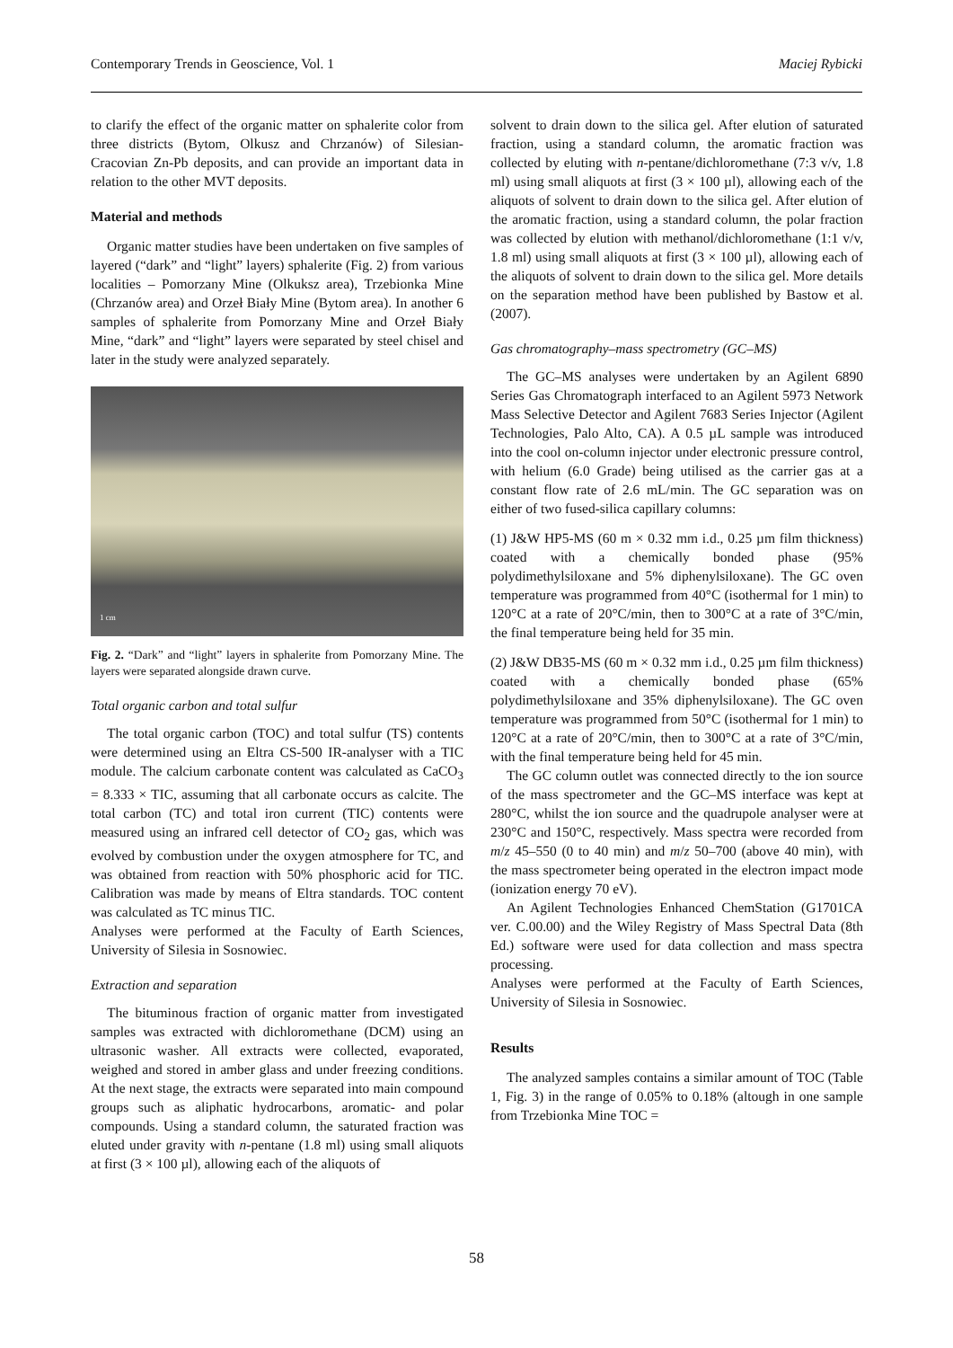Contemporary Trends in Geoscience, Vol. 1 Maciej Rybicki
to clarify the effect of the organic matter on sphalerite color from three districts (Bytom, Olkusz and Chrzanów) of Silesian-Cracovian Zn-Pb deposits, and can provide an important data in relation to the other MVT deposits.
Material and methods
Organic matter studies have been undertaken on five samples of layered (“dark” and “light” layers) sphalerite (Fig. 2) from various localities – Pomorzany Mine (Olkuksz area), Trzebionka Mine (Chrzanów area) and Orzeł Biały Mine (Bytom area). In another 6 samples of sphalerite from Pomorzany Mine and Orzeł Biały Mine, “dark” and “light” layers were separated by steel chisel and later in the study were analyzed separately.
1 cm
Fig. 2. “Dark” and “light” layers in sphalerite from Pomorzany Mine. The layers were separated alongside drawn curve.
Total organic carbon and total sulfur
The total organic carbon (TOC) and total sulfur (TS) contents were determined using an Eltra CS-500 IR-analyser with a TIC module. The calcium carbonate content was calculated as CaCO<sub>3</sub> = 8.333 × TIC, assuming that all carbonate occurs as calcite. The total carbon (TC) and total iron current (TIC) contents were measured using an infrared cell detector of CO<sub>2</sub> gas, which was evolved by combustion under the oxygen atmosphere for TC, and was obtained from reaction with 50% phosphoric acid for TIC. Calibration was made by means of Eltra standards. TOC content was calculated as TC minus TIC.
Analyses were performed at the Faculty of Earth Sciences, University of Silesia in Sosnowiec.
Extraction and separation
The bituminous fraction of organic matter from investigated samples was extracted with dichloromethane (DCM) using an ultrasonic washer. All extracts were collected, evaporated, weighed and stored in amber glass and under freezing conditions. At the next stage, the extracts were separated into main compound groups such as aliphatic hydrocarbons, aromatic- and polar compounds. Using a standard column, the saturated fraction was eluted under gravity with n-pentane (1.8 ml) using small aliquots at first (3 × 100 µl), allowing each of the aliquots of
solvent to drain down to the silica gel. After elution of saturated fraction, using a standard column, the aromatic fraction was collected by eluting with n-pentane/dichloromethane (7:3 v/v, 1.8 ml) using small aliquots at first (3 × 100 µl), allowing each of the aliquots of solvent to drain down to the silica gel. After elution of the aromatic fraction, using a standard column, the polar fraction was collected by elution with methanol/dichloromethane (1:1 v/v, 1.8 ml) using small aliquots at first (3 × 100 µl), allowing each of the aliquots of solvent to drain down to the silica gel. More details on the separation method have been published by Bastow et al. (2007).
Gas chromatography–mass spectrometry (GC–MS)
The GC–MS analyses were undertaken by an Agilent 6890 Series Gas Chromatograph interfaced to an Agilent 5973 Network Mass Selective Detector and Agilent 7683 Series Injector (Agilent Technologies, Palo Alto, CA). A 0.5 µL sample was introduced into the cool on-column injector under electronic pressure control, with helium (6.0 Grade) being utilised as the carrier gas at a constant flow rate of 2.6 mL/min. The GC separation was on either of two fused-silica capillary columns:
(1) J&W HP5-MS (60 m × 0.32 mm i.d., 0.25 µm film thickness) coated with a chemically bonded phase (95% polydimethylsiloxane and 5% diphenylsiloxane). The GC oven temperature was programmed from 40°C (isothermal for 1 min) to 120°C at a rate of 20°C/min, then to 300°C at a rate of 3°C/min, the final temperature being held for 35 min.
(2) J&W DB35-MS (60 m × 0.32 mm i.d., 0.25 µm film thickness) coated with a chemically bonded phase (65% polydimethylsiloxane and 35% diphenylsiloxane). The GC oven temperature was programmed from 50°C (isothermal for 1 min) to 120°C at a rate of 20°C/min, then to 300°C at a rate of 3°C/min, with the final temperature being held for 45 min.
The GC column outlet was connected directly to the ion source of the mass spectrometer and the GC–MS interface was kept at 280°C, whilst the ion source and the quadrupole analyser were at 230°C and 150°C, respectively. Mass spectra were recorded from m/z 45–550 (0 to 40 min) and m/z 50–700 (above 40 min), with the mass spectrometer being operated in the electron impact mode (ionization energy 70 eV).
An Agilent Technologies Enhanced ChemStation (G1701CA ver. C.00.00) and the Wiley Registry of Mass Spectral Data (8th Ed.) software were used for data collection and mass spectra processing.
Analyses were performed at the Faculty of Earth Sciences, University of Silesia in Sosnowiec.
Results
The analyzed samples contains a similar amount of TOC (Table 1, Fig. 3) in the range of 0.05% to 0.18% (altough in one sample from Trzebionka Mine TOC =
58